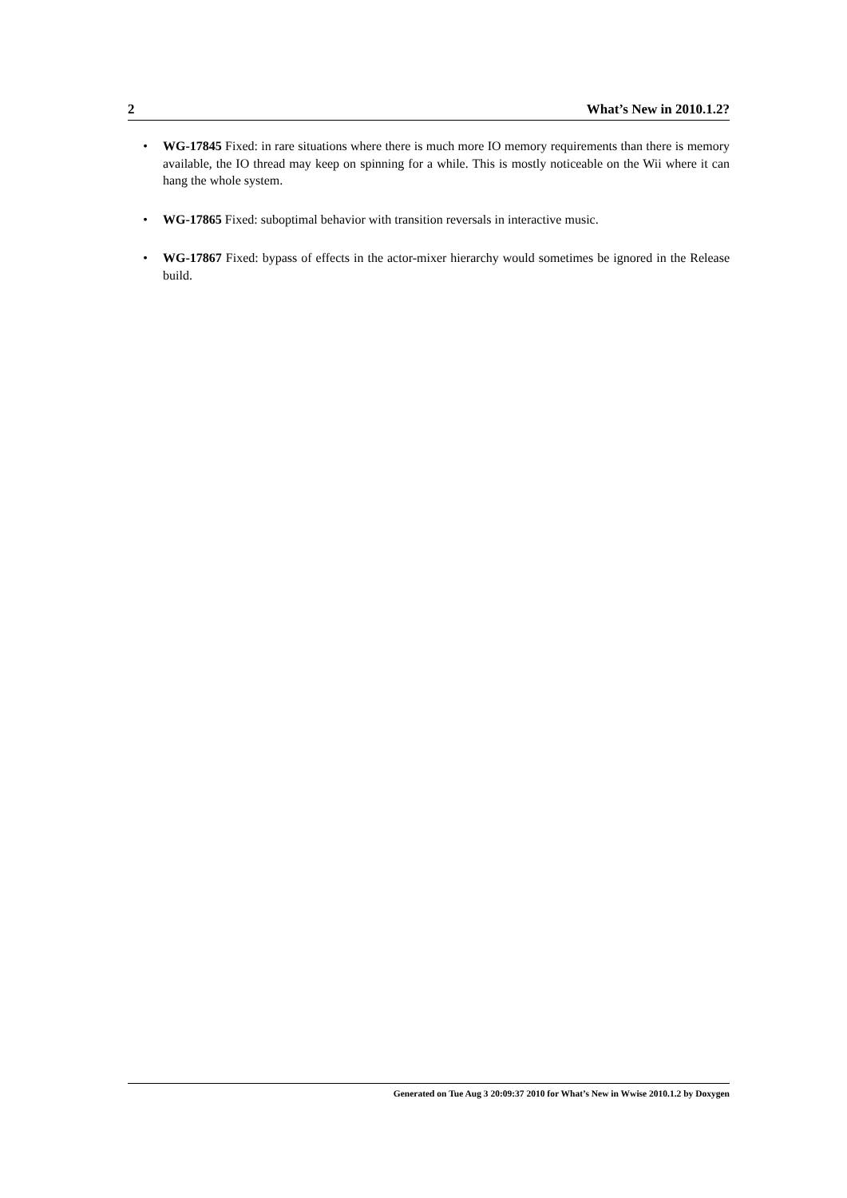2 What’s New in 2010.1.2?
• WG-17845 Fixed: in rare situations where there is much more IO memory requirements than there is memory available, the IO thread may keep on spinning for a while. This is mostly noticeable on the Wii where it can hang the whole system.
• WG-17865 Fixed: suboptimal behavior with transition reversals in interactive music.
• WG-17867 Fixed: bypass of effects in the actor-mixer hierarchy would sometimes be ignored in the Release build.
Generated on Tue Aug 3 20:09:37 2010 for What’s New in Wwise 2010.1.2 by Doxygen